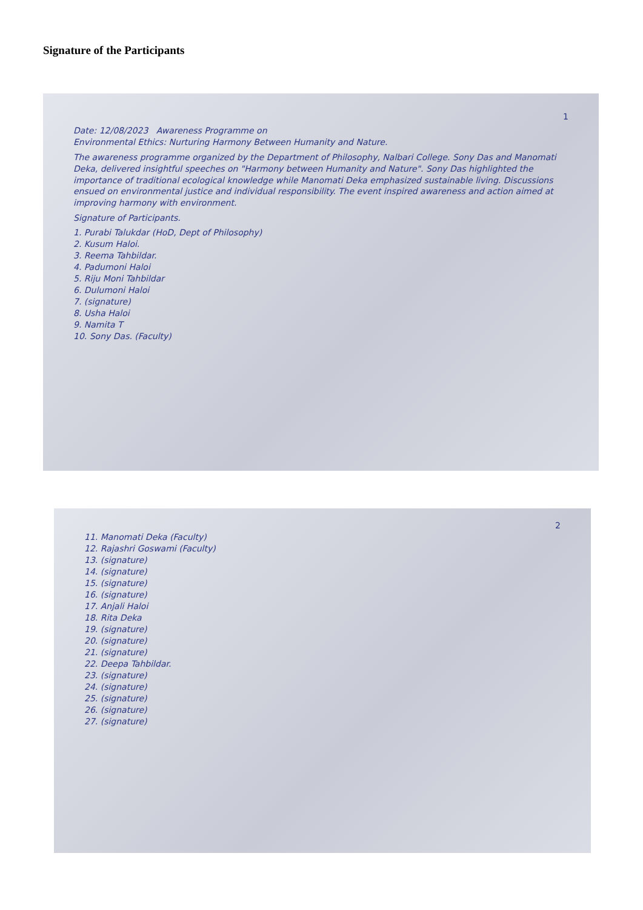Signature of the Participants
1
Date: 12/08/2023 Awareness Programme on
Environmental Ethics: Nurturing Harmony Between Humanity and Nature.
The awareness programme organized by the Department of Philosophy, Nalbari College. Sony Das and Manomati Deka, delivered insightful speeches on "Harmony between Humanity and Nature". Sony Das highlighted the importance of traditional ecological knowledge while Manomati Deka emphasized sustainable living. Discussions ensued on environmental justice and individual responsibility. The event inspired awareness and action aimed at improving harmony with environment.
Signature of Participants.
1. Purabi Talukdar (HoD, Dept of Philosophy)
2. Kusum Haloi.
3. Reema Tahbildar.
4. Padumoni Haloi
5. Riju Moni Tahbildar
6. Dulumoni Haloi
7. (signature)
8. Usha Haloi
9. Namita T
10. Sony Das. (Faculty)
2
11. Manomati Deka (Faculty)
12. Rajashri Goswami (Faculty)
13. (signature)
14. (signature)
15. (signature)
16. (signature)
17. Anjali Haloi
18. Rita Deka
19. (signature)
20. (signature)
21. (signature)
22. Deepa Tahbildar.
23. (signature)
24. (signature)
25. (signature)
26. (signature)
27. (signature)